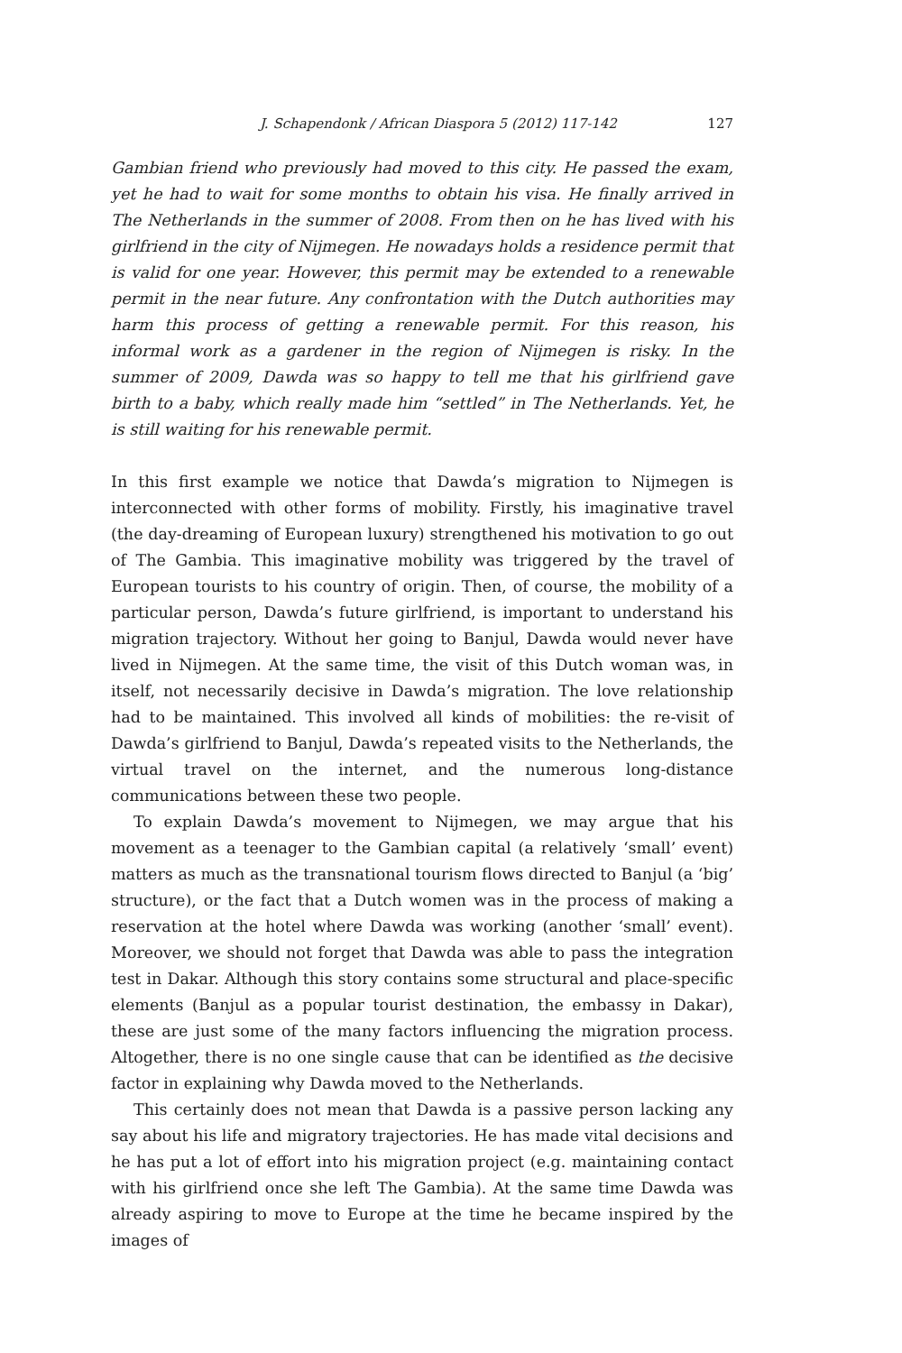J. Schapendonk / African Diaspora 5 (2012) 117-142 127
Gambian friend who previously had moved to this city. He passed the exam, yet he had to wait for some months to obtain his visa. He finally arrived in The Netherlands in the summer of 2008. From then on he has lived with his girlfriend in the city of Nijmegen. He nowadays holds a residence permit that is valid for one year. However, this permit may be extended to a renewable permit in the near future. Any confrontation with the Dutch authorities may harm this process of getting a renewable permit. For this reason, his informal work as a gardener in the region of Nijmegen is risky. In the summer of 2009, Dawda was so happy to tell me that his girlfriend gave birth to a baby, which really made him “settled” in The Netherlands. Yet, he is still waiting for his renewable permit.
In this first example we notice that Dawda’s migration to Nijmegen is interconnected with other forms of mobility. Firstly, his imaginative travel (the day-dreaming of European luxury) strengthened his motivation to go out of The Gambia. This imaginative mobility was triggered by the travel of European tourists to his country of origin. Then, of course, the mobility of a particular person, Dawda’s future girlfriend, is important to understand his migration trajectory. Without her going to Banjul, Dawda would never have lived in Nijmegen. At the same time, the visit of this Dutch woman was, in itself, not necessarily decisive in Dawda’s migration. The love relationship had to be maintained. This involved all kinds of mobilities: the re-visit of Dawda’s girlfriend to Banjul, Dawda’s repeated visits to the Netherlands, the virtual travel on the internet, and the numerous long-distance communications between these two people.
To explain Dawda’s movement to Nijmegen, we may argue that his movement as a teenager to the Gambian capital (a relatively ‘small’ event) matters as much as the transnational tourism flows directed to Banjul (a ‘big’ structure), or the fact that a Dutch women was in the process of making a reservation at the hotel where Dawda was working (another ‘small’ event). Moreover, we should not forget that Dawda was able to pass the integration test in Dakar. Although this story contains some structural and place-specific elements (Banjul as a popular tourist destination, the embassy in Dakar), these are just some of the many factors influencing the migration process. Altogether, there is no one single cause that can be identified as the decisive factor in explaining why Dawda moved to the Netherlands.
This certainly does not mean that Dawda is a passive person lacking any say about his life and migratory trajectories. He has made vital decisions and he has put a lot of effort into his migration project (e.g. maintaining contact with his girlfriend once she left The Gambia). At the same time Dawda was already aspiring to move to Europe at the time he became inspired by the images of